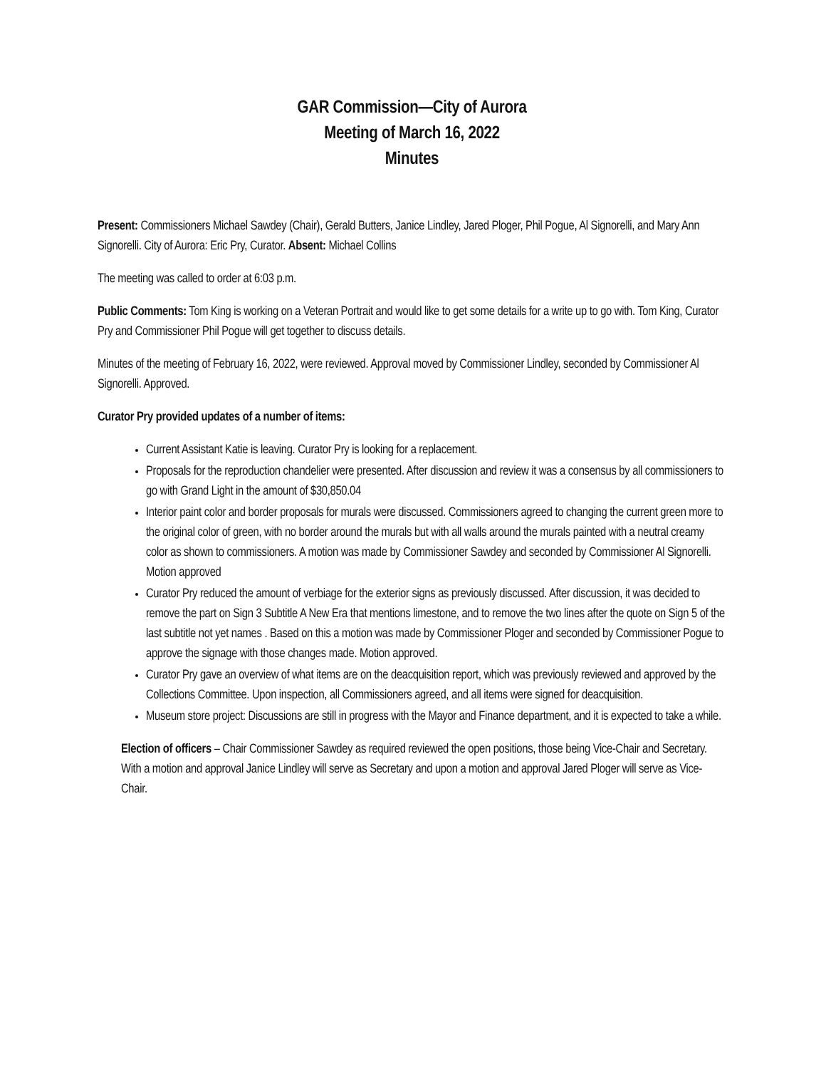GAR Commission—City of Aurora
Meeting of March 16, 2022
Minutes
Present: Commissioners Michael Sawdey (Chair), Gerald Butters, Janice Lindley, Jared Ploger, Phil Pogue, Al Signorelli, and Mary Ann Signorelli. City of Aurora: Eric Pry, Curator. Absent: Michael Collins
The meeting was called to order at 6:03 p.m.
Public Comments: Tom King is working on a Veteran Portrait and would like to get some details for a write up to go with. Tom King, Curator Pry and Commissioner Phil Pogue will get together to discuss details.
Minutes of the meeting of February 16, 2022, were reviewed. Approval moved by Commissioner Lindley, seconded by Commissioner Al Signorelli. Approved.
Curator Pry provided updates of a number of items:
Current Assistant Katie is leaving. Curator Pry is looking for a replacement.
Proposals for the reproduction chandelier were presented. After discussion and review it was a consensus by all commissioners to go with Grand Light in the amount of $30,850.04
Interior paint color and border proposals for murals were discussed. Commissioners agreed to changing the current green more to the original color of green, with no border around the murals but with all walls around the murals painted with a neutral creamy color as shown to commissioners. A motion was made by Commissioner Sawdey and seconded by Commissioner Al Signorelli. Motion approved
Curator Pry reduced the amount of verbiage for the exterior signs as previously discussed. After discussion, it was decided to remove the part on Sign 3 Subtitle A New Era that mentions limestone, and to remove the two lines after the quote on Sign 5 of the last subtitle not yet names . Based on this a motion was made by Commissioner Ploger and seconded by Commissioner Pogue to approve the signage with those changes made. Motion approved.
Curator Pry gave an overview of what items are on the deacquisition report, which was previously reviewed and approved by the Collections Committee. Upon inspection, all Commissioners agreed, and all items were signed for deacquisition.
Museum store project: Discussions are still in progress with the Mayor and Finance department, and it is expected to take a while.
Election of officers – Chair Commissioner Sawdey as required reviewed the open positions, those being Vice-Chair and Secretary. With a motion and approval Janice Lindley will serve as Secretary and upon a motion and approval Jared Ploger will serve as Vice-Chair.